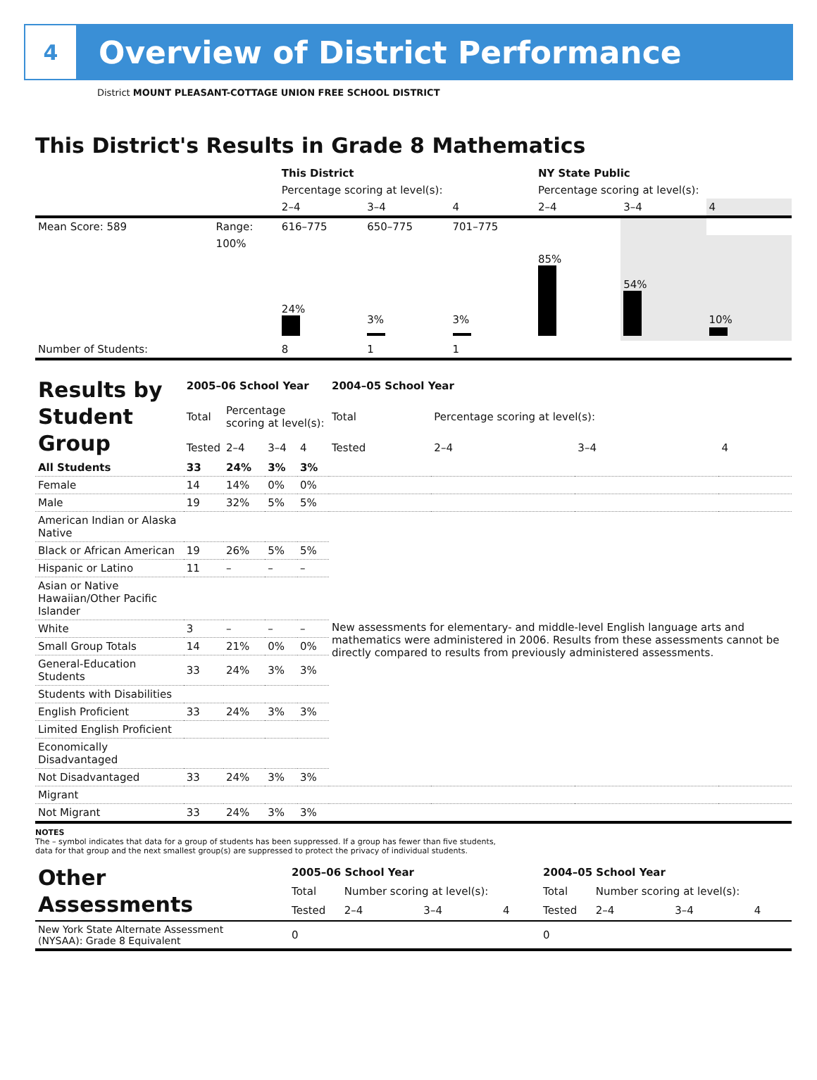4
Overview of District Performance
District MOUNT PLEASANT-COTTAGE UNION FREE SCHOOL DISTRICT
This District's Results in Grade 8 Mathematics
| | | This District | | | NY State Public | | |
| | | Percentage scoring at level(s): | | | Percentage scoring at level(s): | | |
| | | 2–4 | 3–4 | 4 | 2–4 | 3–4 | 4 |
| Mean Score: 589 | Range: | 616–775 | 650–775 | 701–775 | | | |
| | 100% | 24% | 3% | 3% | 85% | 54% | 10% |
| Number of Students: | | 8 | 1 | 1 | | | |
| Results by Student Group | 2005–06 School Year | | | | 2004–05 School Year | | | |
| | Total | Percentage scoring at level(s): | | | Total | Percentage scoring at level(s): | | |
| | Tested | 2–4 | 3–4 | 4 | Tested | 2–4 | 3–4 | 4 |
| All Students | 33 | 24% | 3% | 3% | | | | |
| Female | 14 | 14% | 0% | 0% | | | | |
| Male | 19 | 32% | 5% | 5% | | | | |
| American Indian or Alaska Native | | | | | New assessments for elementary- and middle-level English language arts and mathematics were administered in 2006. Results from these assessments cannot be directly compared to results from previously administered assessments. | | | |
| Black or African American | 19 | 26% | 5% | 5% | | | | |
| Hispanic or Latino | 11 | – | – | – | | | | |
| Asian or Native Hawaiian/Other Pacific Islander | | | | | | | | |
| White | 3 | – | – | – | | | | |
| Small Group Totals | 14 | 21% | 0% | 0% | | | | |
| General-Education Students | 33 | 24% | 3% | 3% | | | | |
| Students with Disabilities | | | | | | | | |
| English Proficient | 33 | 24% | 3% | 3% | | | | |
| Limited English Proficient | | | | | | | | |
| Economically Disadvantaged | | | | | | | | |
| Not Disadvantaged | 33 | 24% | 3% | 3% | | | | |
| Migrant | | | | | | | | |
| Not Migrant | 33 | 24% | 3% | 3% | | | | |
NOTES
The – symbol indicates that data for a group of students has been suppressed. If a group has fewer than five students,
data for that group and the next smallest group(s) are suppressed to protect the privacy of individual students.
| Other Assessments | 2005–06 School Year | | | | 2004–05 School Year | | | |
| | Total | Number scoring at level(s): | | | Total | Number scoring at level(s): | | |
| | Tested | 2–4 | 3–4 | 4 | Tested | 2–4 | 3–4 | 4 |
| New York State Alternate Assessment (NYSAA): Grade 8 Equivalent | 0 | | | | 0 | | | |